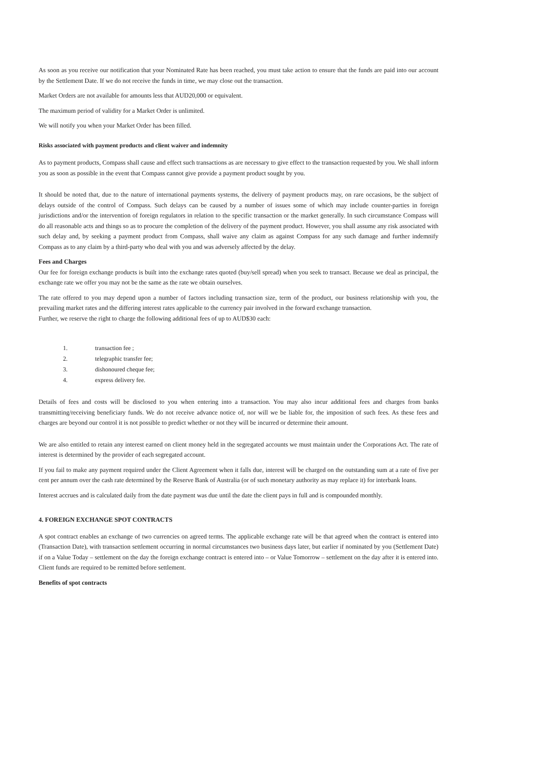As soon as you receive our notification that your Nominated Rate has been reached, you must take action to ensure that the funds are paid into our account by the Settlement Date. If we do not receive the funds in time, we may close out the transaction.
Market Orders are not available for amounts less that AUD20,000 or equivalent.
The maximum period of validity for a Market Order is unlimited.
We will notify you when your Market Order has been filled.
Risks associated with payment products and client waiver and indemnity
As to payment products, Compass shall cause and effect such transactions as are necessary to give effect to the transaction requested by you. We shall inform you as soon as possible in the event that Compass cannot give provide a payment product sought by you.
It should be noted that, due to the nature of international payments systems, the delivery of payment products may, on rare occasions, be the subject of delays outside of the control of Compass. Such delays can be caused by a number of issues some of which may include counter-parties in foreign jurisdictions and/or the intervention of foreign regulators in relation to the specific transaction or the market generally. In such circumstance Compass will do all reasonable acts and things so as to procure the completion of the delivery of the payment product. However, you shall assume any risk associated with such delay and, by seeking a payment product from Compass, shall waive any claim as against Compass for any such damage and further indemnify Compass as to any claim by a third-party who deal with you and was adversely affected by the delay.
Fees and Charges
Our fee for foreign exchange products is built into the exchange rates quoted (buy/sell spread) when you seek to transact. Because we deal as principal, the exchange rate we offer you may not be the same as the rate we obtain ourselves.
The rate offered to you may depend upon a number of factors including transaction size, term of the product, our business relationship with you, the prevailing market rates and the differing interest rates applicable to the currency pair involved in the forward exchange transaction.
Further, we reserve the right to charge the following additional fees of up to AUD$30 each:
1. transaction fee ;
2. telegraphic transfer fee;
3. dishonoured cheque fee;
4. express delivery fee.
Details of fees and costs will be disclosed to you when entering into a transaction. You may also incur additional fees and charges from banks transmitting/receiving beneficiary funds. We do not receive advance notice of, nor will we be liable for, the imposition of such fees. As these fees and charges are beyond our control it is not possible to predict whether or not they will be incurred or determine their amount.
We are also entitled to retain any interest earned on client money held in the segregated accounts we must maintain under the Corporations Act. The rate of interest is determined by the provider of each segregated account.
If you fail to make any payment required under the Client Agreement when it falls due, interest will be charged on the outstanding sum at a rate of five per cent per annum over the cash rate determined by the Reserve Bank of Australia (or of such monetary authority as may replace it) for interbank loans.
Interest accrues and is calculated daily from the date payment was due until the date the client pays in full and is compounded monthly.
4. FOREIGN EXCHANGE SPOT CONTRACTS
A spot contract enables an exchange of two currencies on agreed terms. The applicable exchange rate will be that agreed when the contract is entered into (Transaction Date), with transaction settlement occurring in normal circumstances two business days later, but earlier if nominated by you (Settlement Date) if on a Value Today – settlement on the day the foreign exchange contract is entered into – or Value Tomorrow – settlement on the day after it is entered into. Client funds are required to be remitted before settlement.
Benefits of spot contracts